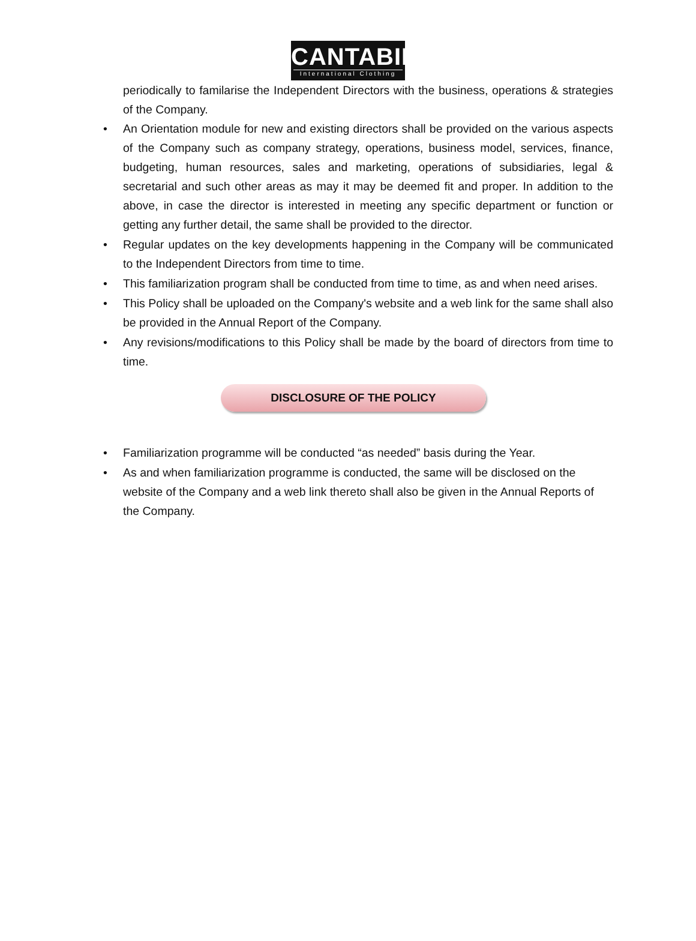CANTABIL
International Clothing
periodically to familarise the Independent Directors with the business, operations & strategies of the Company.
• An Orientation module for new and existing directors shall be provided on the various aspects of the Company such as company strategy, operations, business model, services, finance, budgeting, human resources, sales and marketing, operations of subsidiaries, legal & secretarial and such other areas as may it may be deemed fit and proper. In addition to the above, in case the director is interested in meeting any specific department or function or getting any further detail, the same shall be provided to the director.
• Regular updates on the key developments happening in the Company will be communicated to the Independent Directors from time to time.
• This familiarization program shall be conducted from time to time, as and when need arises.
• This Policy shall be uploaded on the Company's website and a web link for the same shall also be provided in the Annual Report of the Company.
• Any revisions/modifications to this Policy shall be made by the board of directors from time to time.
DISCLOSURE OF THE POLICY
• Familiarization programme will be conducted “as needed” basis during the Year.
• As and when familiarization programme is conducted, the same will be disclosed on the website of the Company and a web link thereto shall also be given in the Annual Reports of the Company.